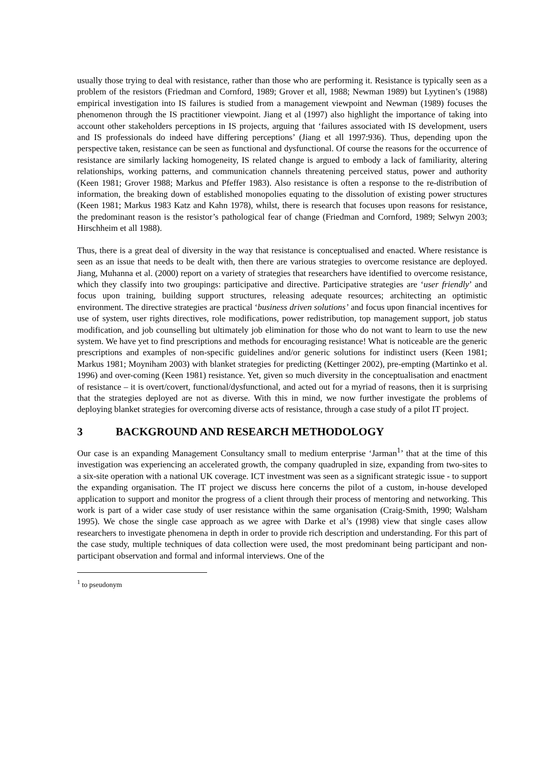usually those trying to deal with resistance, rather than those who are performing it. Resistance is typically seen as a problem of the resistors (Friedman and Cornford, 1989; Grover et all, 1988; Newman 1989) but Lyytinen’s (1988) empirical investigation into IS failures is studied from a management viewpoint and Newman (1989) focuses the phenomenon through the IS practitioner viewpoint. Jiang et al (1997) also highlight the importance of taking into account other stakeholders perceptions in IS projects, arguing that ‘failures associated with IS development, users and IS professionals do indeed have differing perceptions’ (Jiang et all 1997:936). Thus, depending upon the perspective taken, resistance can be seen as functional and dysfunctional. Of course the reasons for the occurrence of resistance are similarly lacking homogeneity, IS related change is argued to embody a lack of familiarity, altering relationships, working patterns, and communication channels threatening perceived status, power and authority (Keen 1981; Grover 1988; Markus and Pfeffer 1983). Also resistance is often a response to the re-distribution of information, the breaking down of established monopolies equating to the dissolution of existing power structures (Keen 1981; Markus 1983 Katz and Kahn 1978), whilst, there is research that focuses upon reasons for resistance, the predominant reason is the resistor’s pathological fear of change (Friedman and Cornford, 1989; Selwyn 2003; Hirschheim et all 1988).
Thus, there is a great deal of diversity in the way that resistance is conceptualised and enacted. Where resistance is seen as an issue that needs to be dealt with, then there are various strategies to overcome resistance are deployed. Jiang, Muhanna et al. (2000) report on a variety of strategies that researchers have identified to overcome resistance, which they classify into two groupings: participative and directive. Participative strategies are ‘user friendly’ and focus upon training, building support structures, releasing adequate resources; architecting an optimistic environment. The directive strategies are practical ‘business driven solutions’ and focus upon financial incentives for use of system, user rights directives, role modifications, power redistribution, top management support, job status modification, and job counselling but ultimately job elimination for those who do not want to learn to use the new system. We have yet to find prescriptions and methods for encouraging resistance! What is noticeable are the generic prescriptions and examples of non-specific guidelines and/or generic solutions for indistinct users (Keen 1981; Markus 1981; Moyniham 2003) with blanket strategies for predicting (Kettinger 2002), pre-empting (Martinko et al. 1996) and over-coming (Keen 1981) resistance. Yet, given so much diversity in the conceptualisation and enactment of resistance – it is overt/covert, functional/dysfunctional, and acted out for a myriad of reasons, then it is surprising that the strategies deployed are not as diverse. With this in mind, we now further investigate the problems of deploying blanket strategies for overcoming diverse acts of resistance, through a case study of a pilot IT project.
3 BACKGROUND AND RESEARCH METHODOLOGY
Our case is an expanding Management Consultancy small to medium enterprise ‘Jarman<sup>1</sup>’ that at the time of this investigation was experiencing an accelerated growth, the company quadrupled in size, expanding from two-sites to a six-site operation with a national UK coverage. ICT investment was seen as a significant strategic issue - to support the expanding organisation. The IT project we discuss here concerns the pilot of a custom, in-house developed application to support and monitor the progress of a client through their process of mentoring and networking. This work is part of a wider case study of user resistance within the same organisation (Craig-Smith, 1990; Walsham 1995). We chose the single case approach as we agree with Darke et al’s (1998) view that single cases allow researchers to investigate phenomena in depth in order to provide rich description and understanding. For this part of the case study, multiple techniques of data collection were used, the most predominant being participant and non-participant observation and formal and informal interviews. One of the
<sup>1</sup> to pseudonym